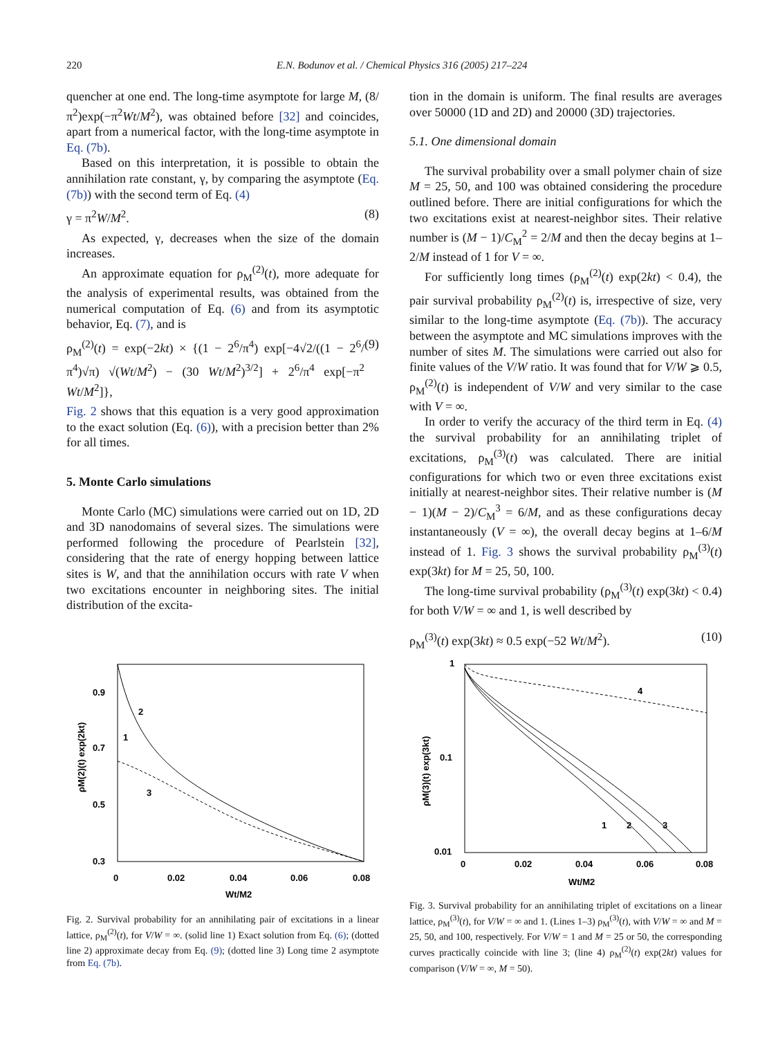220 E.N. Bodunov et al. / Chemical Physics 316 (2005) 217–224
quencher at one end. The long-time asymptote for large M, (8/π<sup>2</sup>)exp(−π<sup>2</sup>Wt/M<sup>2</sup>), was obtained before [32] and coincides, apart from a numerical factor, with the long-time asymptote in Eq. (7b).
Based on this interpretation, it is possible to obtain the annihilation rate constant, γ, by comparing the asymptote (Eq. (7b)) with the second term of Eq. (4)
γ = π<sup>2</sup>W/M<sup>2</sup>. (8)
As expected, γ, decreases when the size of the domain increases.
An approximate equation for ρ<sub>M</sub><sup>(2)</sup>(t), more adequate for the analysis of experimental results, was obtained from the numerical computation of Eq. (6) and from its asymptotic behavior, Eq. (7), and is
ρ<sub>M</sub><sup>(2)</sup>(t) = exp(−2kt) × {(1 − 2<sup>6</sup>/π<sup>4</sup>) exp[−4√2/((1 − 2<sup>6</sup>/π<sup>4</sup>)√π) √(Wt/M<sup>2</sup>) − (30 Wt/M<sup>2</sup>)<sup>3/2</sup>] + 2<sup>6</sup>/π<sup>4</sup> exp[−π<sup>2</sup> Wt/M<sup>2</sup>]}, (9)
Fig. 2 shows that this equation is a very good approximation to the exact solution (Eq. (6)), with a precision better than 2% for all times.
5. Monte Carlo simulations
Monte Carlo (MC) simulations were carried out on 1D, 2D and 3D nanodomains of several sizes. The simulations were performed following the procedure of Pearlstein [32], considering that the rate of energy hopping between lattice sites is W, and that the annihilation occurs with rate V when two excitations encounter in neighboring sites. The initial distribution of the excita-
tion in the domain is uniform. The final results are averages over 50000 (1D and 2D) and 20000 (3D) trajectories.
5.1. One dimensional domain
The survival probability over a small polymer chain of size M = 25, 50, and 100 was obtained considering the procedure outlined before. There are initial configurations for which the two excitations exist at nearest-neighbor sites. Their relative number is (M − 1)/C<sub>M</sub><sup>2</sup> = 2/M and then the decay begins at 1–2/M instead of 1 for V = ∞.
For sufficiently long times (ρ<sub>M</sub><sup>(2)</sup>(t) exp(2kt) < 0.4), the pair survival probability ρ<sub>M</sub><sup>(2)</sup>(t) is, irrespective of size, very similar to the long-time asymptote (Eq. (7b)). The accuracy between the asymptote and MC simulations improves with the number of sites M. The simulations were carried out also for finite values of the V/W ratio. It was found that for V/W ⩾ 0.5, ρ<sub>M</sub><sup>(2)</sup>(t) is independent of V/W and very similar to the case with V = ∞.
In order to verify the accuracy of the third term in Eq. (4) the survival probability for an annihilating triplet of excitations, ρ<sub>M</sub><sup>(3)</sup>(t) was calculated. There are initial configurations for which two or even three excitations exist initially at nearest-neighbor sites. Their relative number is (M − 1)(M − 2)/C<sub>M</sub><sup>3</sup> = 6/M, and as these configurations decay instantaneously (V = ∞), the overall decay begins at 1–6/M instead of 1. Fig. 3 shows the survival probability ρ<sub>M</sub><sup>(3)</sup>(t) exp(3kt) for M = 25, 50, 100.
The long-time survival probability (ρ<sub>M</sub><sup>(3)</sup>(t) exp(3kt) < 0.4) for both V/W = ∞ and 1, is well described by
ρ<sub>M</sub><sup>(3)</sup>(t) exp(3kt) ≈ 0.5 exp(−52 Wt/M<sup>2</sup>). (10)
0.9
0.7
0.5
0.3
0
0.02
0.04
0.06
0.08
Wt/M2
ρM(2)(t) exp(2kt)
2
1
3
Fig. 2. Survival probability for an annihilating pair of excitations in a linear lattice, ρ<sub>M</sub><sup>(2)</sup>(t), for V/W = ∞. (solid line 1) Exact solution from Eq. (6); (dotted line 2) approximate decay from Eq. (9); (dotted line 3) Long time 2 asymptote from Eq. (7b).
1
0.1
0.01
0
0.02
0.04
0.06
0.08
Wt/M2
ρM(3)(t) exp(3kt)
4
1
2
3
Fig. 3. Survival probability for an annihilating triplet of excitations on a linear lattice, ρ<sub>M</sub><sup>(3)</sup>(t), for V/W = ∞ and 1. (Lines 1–3) ρ<sub>M</sub><sup>(3)</sup>(t), with V/W = ∞ and M = 25, 50, and 100, respectively. For V/W = 1 and M = 25 or 50, the corresponding curves practically coincide with line 3; (line 4) ρ<sub>M</sub><sup>(2)</sup>(t) exp(2kt) values for comparison (V/W = ∞, M = 50).